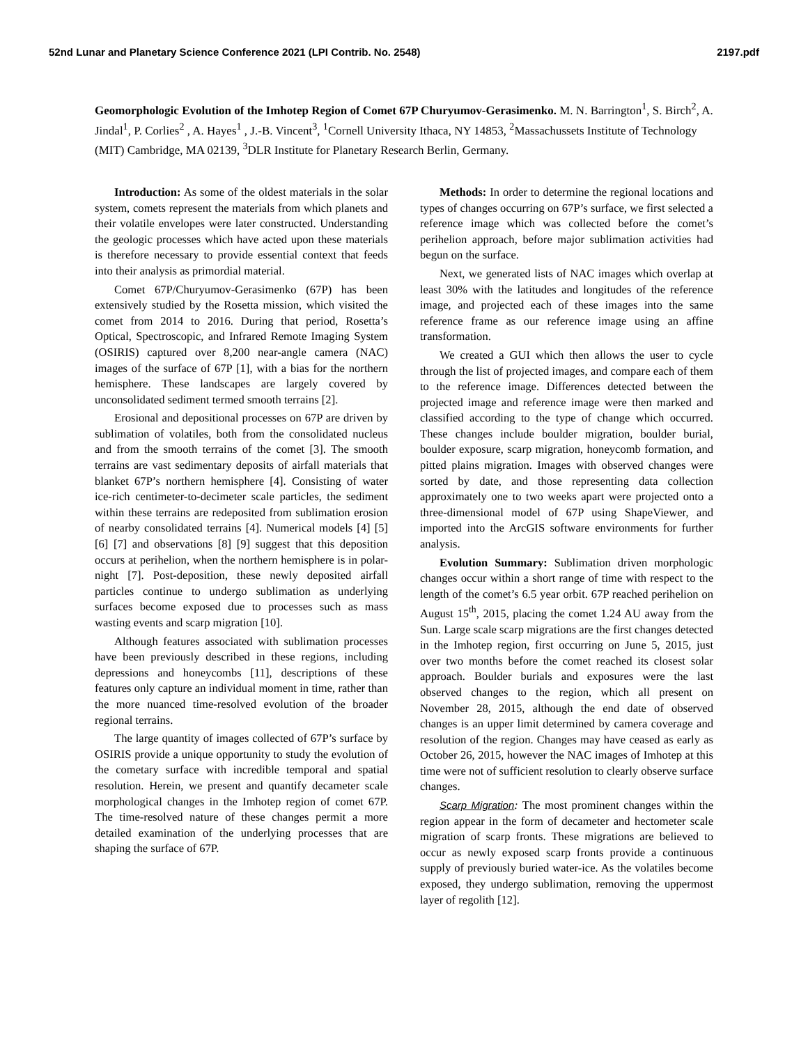52nd Lunar and Planetary Science Conference 2021 (LPI Contrib. No. 2548) 2197.pdf
Geomorphologic Evolution of the Imhotep Region of Comet 67P Churyumov-Gerasimenko. M. N. Barrington<sup>1</sup>, S. Birch<sup>2</sup>, A. Jindal<sup>1</sup>, P. Corlies<sup>2</sup> , A. Hayes<sup>1</sup> , J.-B. Vincent<sup>3</sup>, <sup>1</sup>Cornell University Ithaca, NY 14853, <sup>2</sup>Massachussets Institute of Technology (MIT) Cambridge, MA 02139, <sup>3</sup>DLR Institute for Planetary Research Berlin, Germany.
Introduction: As some of the oldest materials in the solar system, comets represent the materials from which planets and their volatile envelopes were later constructed. Understanding the geologic processes which have acted upon these materials is therefore necessary to provide essential context that feeds into their analysis as primordial material.
Comet 67P/Churyumov-Gerasimenko (67P) has been extensively studied by the Rosetta mission, which visited the comet from 2014 to 2016. During that period, Rosetta’s Optical, Spectroscopic, and Infrared Remote Imaging System (OSIRIS) captured over 8,200 near-angle camera (NAC) images of the surface of 67P [1], with a bias for the northern hemisphere. These landscapes are largely covered by unconsolidated sediment termed smooth terrains [2].
Erosional and depositional processes on 67P are driven by sublimation of volatiles, both from the consolidated nucleus and from the smooth terrains of the comet [3]. The smooth terrains are vast sedimentary deposits of airfall materials that blanket 67P’s northern hemisphere [4]. Consisting of water ice-rich centimeter-to-decimeter scale particles, the sediment within these terrains are redeposited from sublimation erosion of nearby consolidated terrains [4]. Numerical models [4] [5] [6] [7] and observations [8] [9] suggest that this deposition occurs at perihelion, when the northern hemisphere is in polar-night [7]. Post-deposition, these newly deposited airfall particles continue to undergo sublimation as underlying surfaces become exposed due to processes such as mass wasting events and scarp migration [10].
Although features associated with sublimation processes have been previously described in these regions, including depressions and honeycombs [11], descriptions of these features only capture an individual moment in time, rather than the more nuanced time-resolved evolution of the broader regional terrains.
The large quantity of images collected of 67P’s surface by OSIRIS provide a unique opportunity to study the evolution of the cometary surface with incredible temporal and spatial resolution. Herein, we present and quantify decameter scale morphological changes in the Imhotep region of comet 67P. The time-resolved nature of these changes permit a more detailed examination of the underlying processes that are shaping the surface of 67P.
Methods: In order to determine the regional locations and types of changes occurring on 67P’s surface, we first selected a reference image which was collected before the comet’s perihelion approach, before major sublimation activities had begun on the surface.
Next, we generated lists of NAC images which overlap at least 30% with the latitudes and longitudes of the reference image, and projected each of these images into the same reference frame as our reference image using an affine transformation.
We created a GUI which then allows the user to cycle through the list of projected images, and compare each of them to the reference image. Differences detected between the projected image and reference image were then marked and classified according to the type of change which occurred. These changes include boulder migration, boulder burial, boulder exposure, scarp migration, honeycomb formation, and pitted plains migration. Images with observed changes were sorted by date, and those representing data collection approximately one to two weeks apart were projected onto a three-dimensional model of 67P using ShapeViewer, and imported into the ArcGIS software environments for further analysis.
Evolution Summary: Sublimation driven morphologic changes occur within a short range of time with respect to the length of the comet’s 6.5 year orbit. 67P reached perihelion on August 15<sup>th</sup>, 2015, placing the comet 1.24 AU away from the Sun. Large scale scarp migrations are the first changes detected in the Imhotep region, first occurring on June 5, 2015, just over two months before the comet reached its closest solar approach. Boulder burials and exposures were the last observed changes to the region, which all present on November 28, 2015, although the end date of observed changes is an upper limit determined by camera coverage and resolution of the region. Changes may have ceased as early as October 26, 2015, however the NAC images of Imhotep at this time were not of sufficient resolution to clearly observe surface changes.
Scarp Migration: The most prominent changes within the region appear in the form of decameter and hectometer scale migration of scarp fronts. These migrations are believed to occur as newly exposed scarp fronts provide a continuous supply of previously buried water-ice. As the volatiles become exposed, they undergo sublimation, removing the uppermost layer of regolith [12].